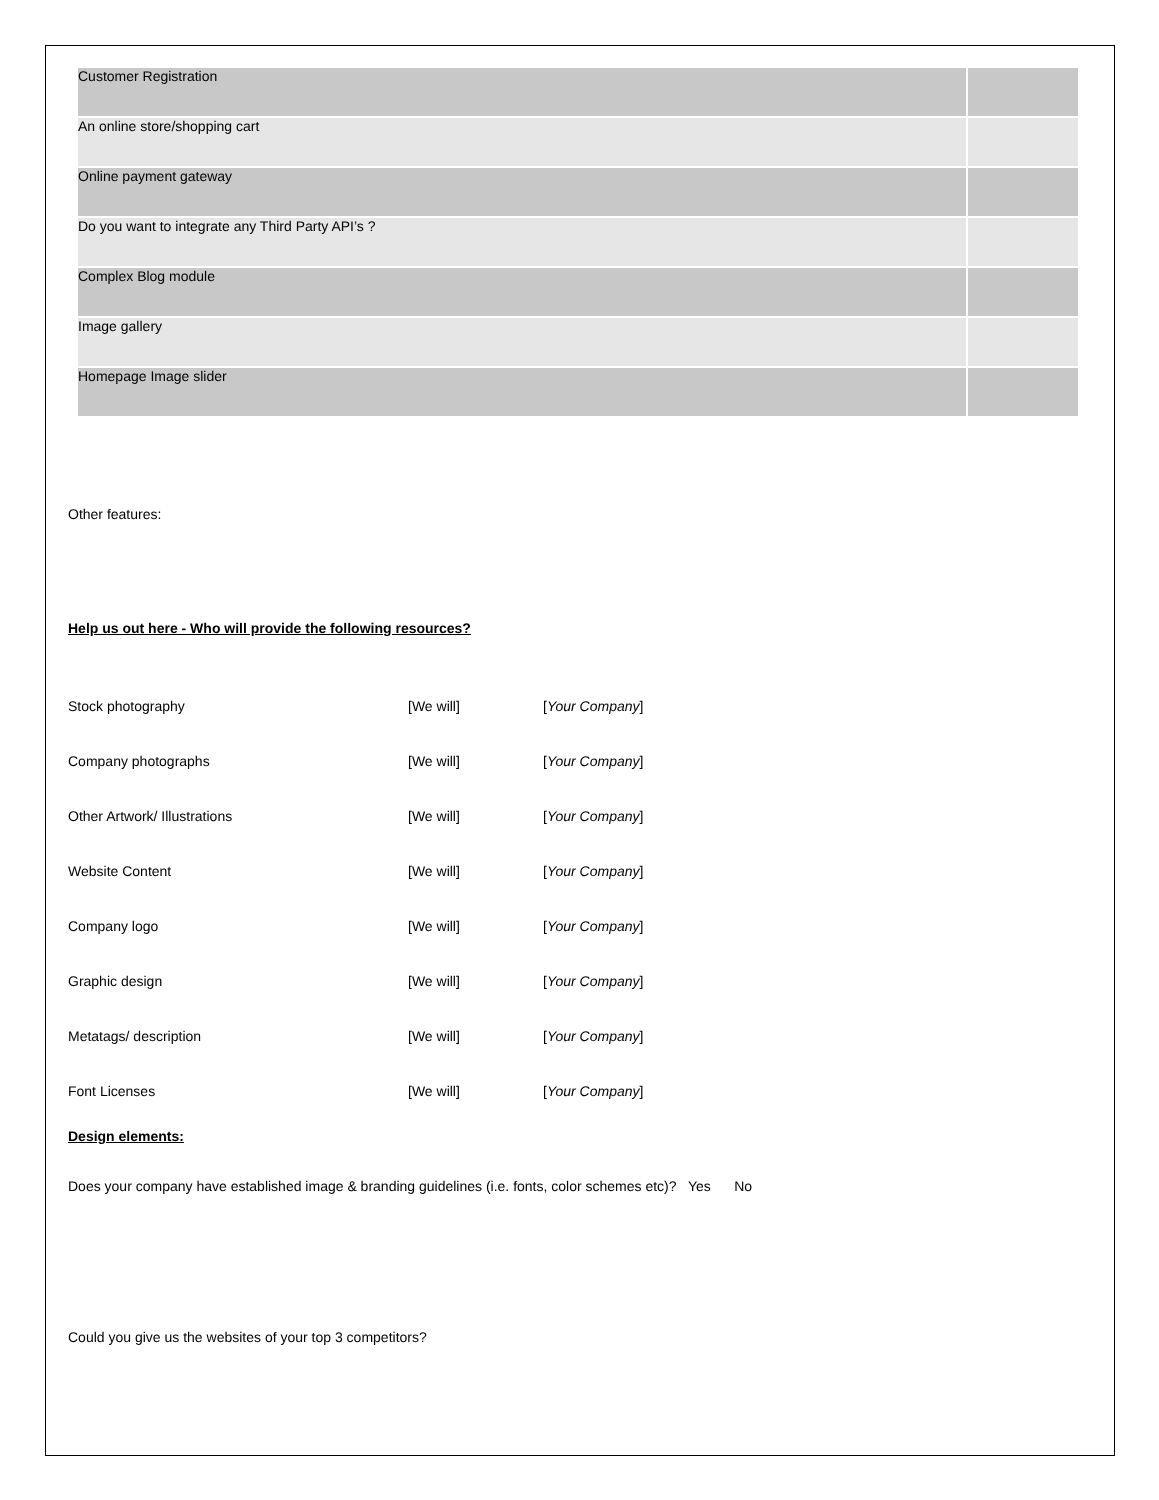| Customer Registration | |
| An online store/shopping cart | |
| Online payment gateway | |
| Do you want to integrate any Third Party API’s ? | |
| Complex Blog module | |
| Image gallery | |
| Homepage Image slider | |
Other features:
Help us out here - Who will provide the following resources?
| Stock photography | [We will] | [ Your Company ] |
| Company photographs | [We will] | [ Your Company ] |
| Other Artwork/ Illustrations | [We will] | [ Your Company ] |
| Website Content | [We will] | [ Your Company ] |
| Company logo | [We will] | [ Your Company ] |
| Graphic design | [We will] | [ Your Company ] |
| Metatags/ description | [We will] | [ Your Company ] |
| Font Licenses | [We will] | [ Your Company ] |
Design elements:
Does your company have established image & branding guidelines (i.e. fonts, color schemes etc)? Yes No
Could you give us the websites of your top 3 competitors?